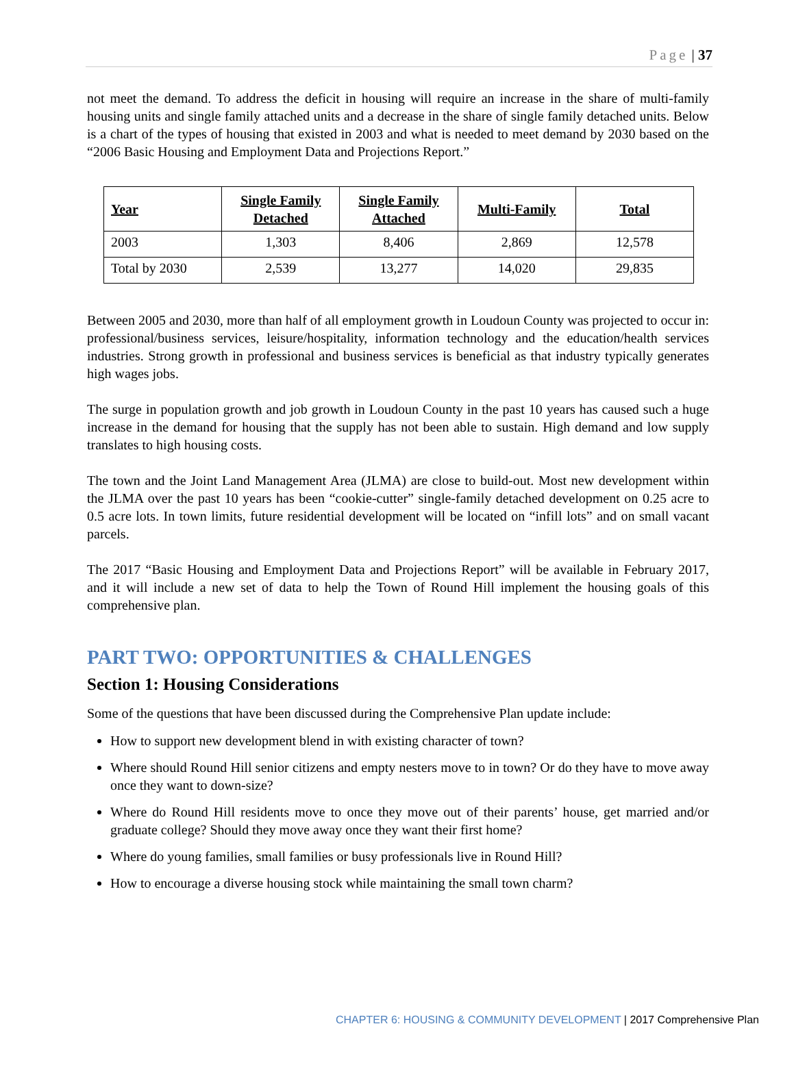Page | 37
not meet the demand. To address the deficit in housing will require an increase in the share of multi-family housing units and single family attached units and a decrease in the share of single family detached units. Below is a chart of the types of housing that existed in 2003 and what is needed to meet demand by 2030 based on the “2006 Basic Housing and Employment Data and Projections Report.”
| Year | Single Family Detached | Single Family Attached | Multi-Family | Total |
| --- | --- | --- | --- | --- |
| 2003 | 1,303 | 8,406 | 2,869 | 12,578 |
| Total by 2030 | 2,539 | 13,277 | 14,020 | 29,835 |
Between 2005 and 2030, more than half of all employment growth in Loudoun County was projected to occur in: professional/business services, leisure/hospitality, information technology and the education/health services industries. Strong growth in professional and business services is beneficial as that industry typically generates high wages jobs.
The surge in population growth and job growth in Loudoun County in the past 10 years has caused such a huge increase in the demand for housing that the supply has not been able to sustain. High demand and low supply translates to high housing costs.
The town and the Joint Land Management Area (JLMA) are close to build-out. Most new development within the JLMA over the past 10 years has been “cookie-cutter” single-family detached development on 0.25 acre to 0.5 acre lots. In town limits, future residential development will be located on “infill lots” and on small vacant parcels.
The 2017 “Basic Housing and Employment Data and Projections Report” will be available in February 2017, and it will include a new set of data to help the Town of Round Hill implement the housing goals of this comprehensive plan.
PART TWO: OPPORTUNITIES & CHALLENGES
Section 1: Housing Considerations
Some of the questions that have been discussed during the Comprehensive Plan update include:
How to support new development blend in with existing character of town?
Where should Round Hill senior citizens and empty nesters move to in town? Or do they have to move away once they want to down-size?
Where do Round Hill residents move to once they move out of their parents’ house, get married and/or graduate college? Should they move away once they want their first home?
Where do young families, small families or busy professionals live in Round Hill?
How to encourage a diverse housing stock while maintaining the small town charm?
CHAPTER 6: HOUSING & COMMUNITY DEVELOPMENT | 2017 Comprehensive Plan